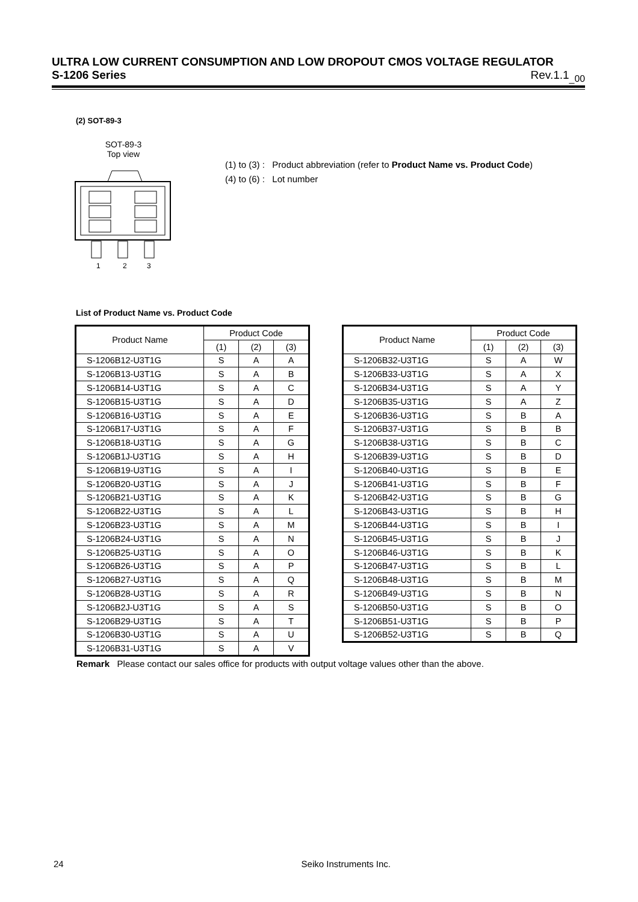ULTRA LOW CURRENT CONSUMPTION AND LOW DROPOUT CMOS VOLTAGE REGULATOR
S-1206 Series Rev.1.1<sub>_00</sub>
(2) SOT-89-3
SOT-89-3
Top view
1
2
3
(1) to (3) : Product abbreviation (refer to Product Name vs. Product Code)
(4) to (6) : Lot number
List of Product Name vs. Product Code
| Product Name | Product Code | | |
| --- | --- | --- | --- |
| | (1) | (2) | (3) |
| S-1206B12-U3T1G | S | A | A |
| S-1206B13-U3T1G | S | A | B |
| S-1206B14-U3T1G | S | A | C |
| S-1206B15-U3T1G | S | A | D |
| S-1206B16-U3T1G | S | A | E |
| S-1206B17-U3T1G | S | A | F |
| S-1206B18-U3T1G | S | A | G |
| S-1206B1J-U3T1G | S | A | H |
| S-1206B19-U3T1G | S | A | I |
| S-1206B20-U3T1G | S | A | J |
| S-1206B21-U3T1G | S | A | K |
| S-1206B22-U3T1G | S | A | L |
| S-1206B23-U3T1G | S | A | M |
| S-1206B24-U3T1G | S | A | N |
| S-1206B25-U3T1G | S | A | O |
| S-1206B26-U3T1G | S | A | P |
| S-1206B27-U3T1G | S | A | Q |
| S-1206B28-U3T1G | S | A | R |
| S-1206B2J-U3T1G | S | A | S |
| S-1206B29-U3T1G | S | A | T |
| S-1206B30-U3T1G | S | A | U |
| S-1206B31-U3T1G | S | A | V |
| Product Name | Product Code | | |
| --- | --- | --- | --- |
| | (1) | (2) | (3) |
| S-1206B32-U3T1G | S | A | W |
| S-1206B33-U3T1G | S | A | X |
| S-1206B34-U3T1G | S | A | Y |
| S-1206B35-U3T1G | S | A | Z |
| S-1206B36-U3T1G | S | B | A |
| S-1206B37-U3T1G | S | B | B |
| S-1206B38-U3T1G | S | B | C |
| S-1206B39-U3T1G | S | B | D |
| S-1206B40-U3T1G | S | B | E |
| S-1206B41-U3T1G | S | B | F |
| S-1206B42-U3T1G | S | B | G |
| S-1206B43-U3T1G | S | B | H |
| S-1206B44-U3T1G | S | B | I |
| S-1206B45-U3T1G | S | B | J |
| S-1206B46-U3T1G | S | B | K |
| S-1206B47-U3T1G | S | B | L |
| S-1206B48-U3T1G | S | B | M |
| S-1206B49-U3T1G | S | B | N |
| S-1206B50-U3T1G | S | B | O |
| S-1206B51-U3T1G | S | B | P |
| S-1206B52-U3T1G | S | B | Q |
Remark Please contact our sales office for products with output voltage values other than the above.
24 Seiko Instruments Inc.